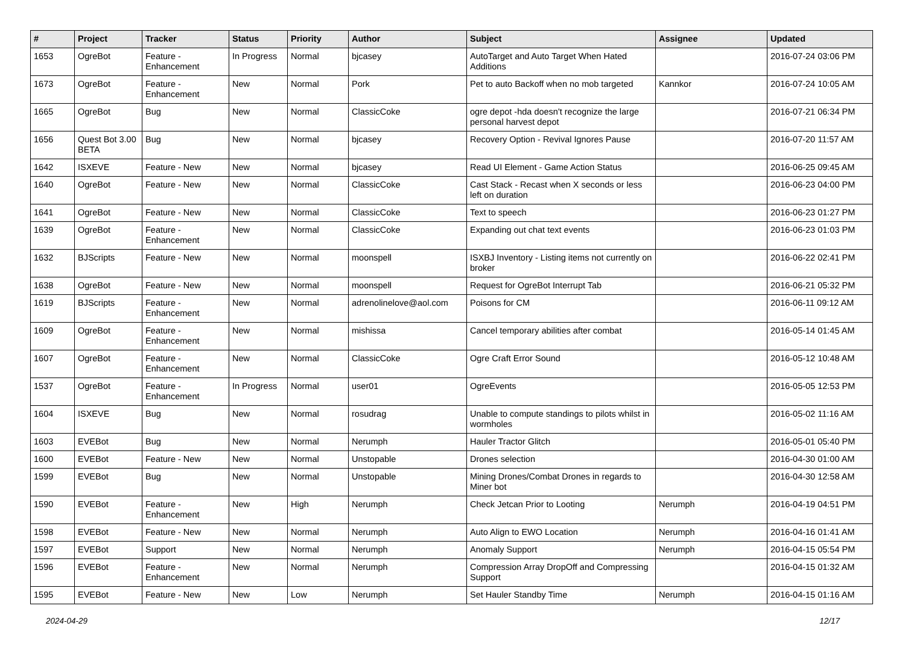| # | Project | Tracker | Status | Priority | Author | Subject | Assignee | Updated |
| --- | --- | --- | --- | --- | --- | --- | --- | --- |
| 1653 | OgreBot | Feature - Enhancement | In Progress | Normal | bjcasey | AutoTarget and Auto Target When Hated Additions | | 2016-07-24 03:06 PM |
| 1673 | OgreBot | Feature - Enhancement | New | Normal | Pork | Pet to auto Backoff when no mob targeted | Kannkor | 2016-07-24 10:05 AM |
| 1665 | OgreBot | Bug | New | Normal | ClassicCoke | ogre depot -hda doesn't recognize the large personal harvest depot | | 2016-07-21 06:34 PM |
| 1656 | Quest Bot 3.00 BETA | Bug | New | Normal | bjcasey | Recovery Option - Revival Ignores Pause | | 2016-07-20 11:57 AM |
| 1642 | ISXEVE | Feature - New | New | Normal | bjcasey | Read UI Element - Game Action Status | | 2016-06-25 09:45 AM |
| 1640 | OgreBot | Feature - New | New | Normal | ClassicCoke | Cast Stack - Recast when X seconds or less left on duration | | 2016-06-23 04:00 PM |
| 1641 | OgreBot | Feature - New | New | Normal | ClassicCoke | Text to speech | | 2016-06-23 01:27 PM |
| 1639 | OgreBot | Feature - Enhancement | New | Normal | ClassicCoke | Expanding out chat text events | | 2016-06-23 01:03 PM |
| 1632 | BJScripts | Feature - New | New | Normal | moonspell | ISXBJ Inventory - Listing items not currently on broker | | 2016-06-22 02:41 PM |
| 1638 | OgreBot | Feature - New | New | Normal | moonspell | Request for OgreBot Interrupt Tab | | 2016-06-21 05:32 PM |
| 1619 | BJScripts | Feature - Enhancement | New | Normal | adrenolinelove@aol.com | Poisons for CM | | 2016-06-11 09:12 AM |
| 1609 | OgreBot | Feature - Enhancement | New | Normal | mishissa | Cancel temporary abilities after combat | | 2016-05-14 01:45 AM |
| 1607 | OgreBot | Feature - Enhancement | New | Normal | ClassicCoke | Ogre Craft Error Sound | | 2016-05-12 10:48 AM |
| 1537 | OgreBot | Feature - Enhancement | In Progress | Normal | user01 | OgreEvents | | 2016-05-05 12:53 PM |
| 1604 | ISXEVE | Bug | New | Normal | rosudrag | Unable to compute standings to pilots whilst in wormholes | | 2016-05-02 11:16 AM |
| 1603 | EVEBot | Bug | New | Normal | Nerumph | Hauler Tractor Glitch | | 2016-05-01 05:40 PM |
| 1600 | EVEBot | Feature - New | New | Normal | Unstopable | Drones selection | | 2016-04-30 01:00 AM |
| 1599 | EVEBot | Bug | New | Normal | Unstopable | Mining Drones/Combat Drones in regards to Miner bot | | 2016-04-30 12:58 AM |
| 1590 | EVEBot | Feature - Enhancement | New | High | Nerumph | Check Jetcan Prior to Looting | Nerumph | 2016-04-19 04:51 PM |
| 1598 | EVEBot | Feature - New | New | Normal | Nerumph | Auto Align to EWO Location | Nerumph | 2016-04-16 01:41 AM |
| 1597 | EVEBot | Support | New | Normal | Nerumph | Anomaly Support | Nerumph | 2016-04-15 05:54 PM |
| 1596 | EVEBot | Feature - Enhancement | New | Normal | Nerumph | Compression Array DropOff and Compressing Support | | 2016-04-15 01:32 AM |
| 1595 | EVEBot | Feature - New | New | Low | Nerumph | Set Hauler Standby Time | Nerumph | 2016-04-15 01:16 AM |
2024-04-29 12/17